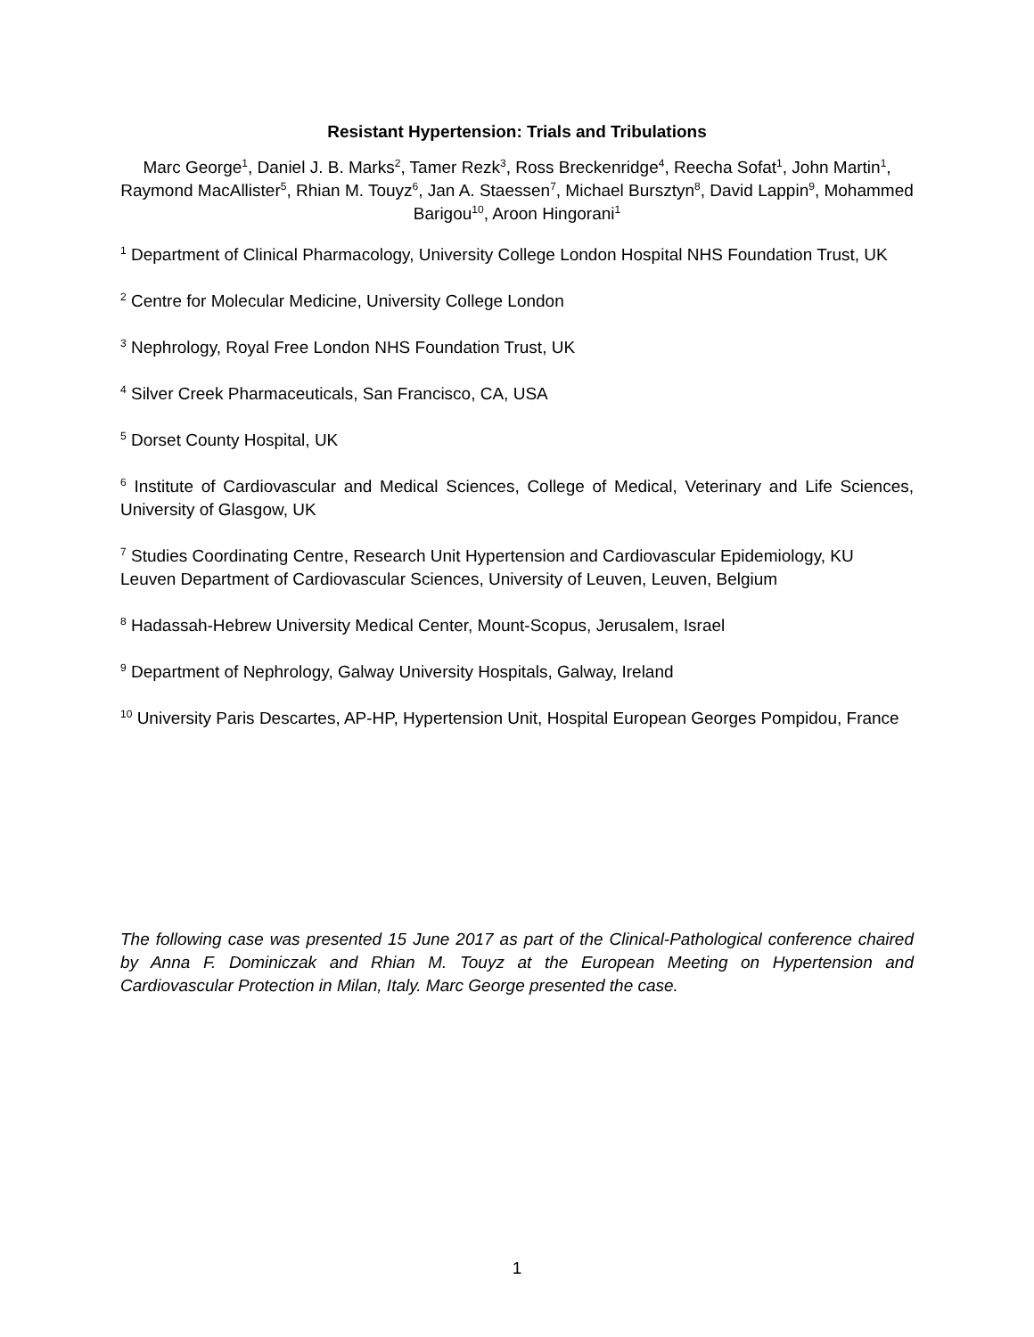Resistant Hypertension: Trials and Tribulations
Marc George<sup>1</sup>, Daniel J. B. Marks<sup>2</sup>, Tamer Rezk<sup>3</sup>, Ross Breckenridge<sup>4</sup>, Reecha Sofat<sup>1</sup>, John Martin<sup>1</sup>, Raymond MacAllister<sup>5</sup>, Rhian M. Touyz<sup>6</sup>, Jan A. Staessen<sup>7</sup>, Michael Bursztyn<sup>8</sup>, David Lappin<sup>9</sup>, Mohammed Barigou<sup>10</sup>, Aroon Hingorani<sup>1</sup>
<sup>1</sup> Department of Clinical Pharmacology, University College London Hospital NHS Foundation Trust, UK
<sup>2</sup> Centre for Molecular Medicine, University College London
<sup>3</sup> Nephrology, Royal Free London NHS Foundation Trust, UK
<sup>4</sup> Silver Creek Pharmaceuticals, San Francisco, CA, USA
<sup>5</sup> Dorset County Hospital, UK
<sup>6</sup> Institute of Cardiovascular and Medical Sciences, College of Medical, Veterinary and Life Sciences, University of Glasgow, UK
<sup>7</sup> Studies Coordinating Centre, Research Unit Hypertension and Cardiovascular Epidemiology, KU Leuven Department of Cardiovascular Sciences, University of Leuven, Leuven, Belgium
<sup>8</sup> Hadassah-Hebrew University Medical Center, Mount-Scopus, Jerusalem, Israel
<sup>9</sup> Department of Nephrology, Galway University Hospitals, Galway, Ireland
<sup>10</sup> University Paris Descartes, AP-HP, Hypertension Unit, Hospital European Georges Pompidou, France
The following case was presented 15 June 2017 as part of the Clinical-Pathological conference chaired by Anna F. Dominiczak and Rhian M. Touyz at the European Meeting on Hypertension and Cardiovascular Protection in Milan, Italy. Marc George presented the case.
1